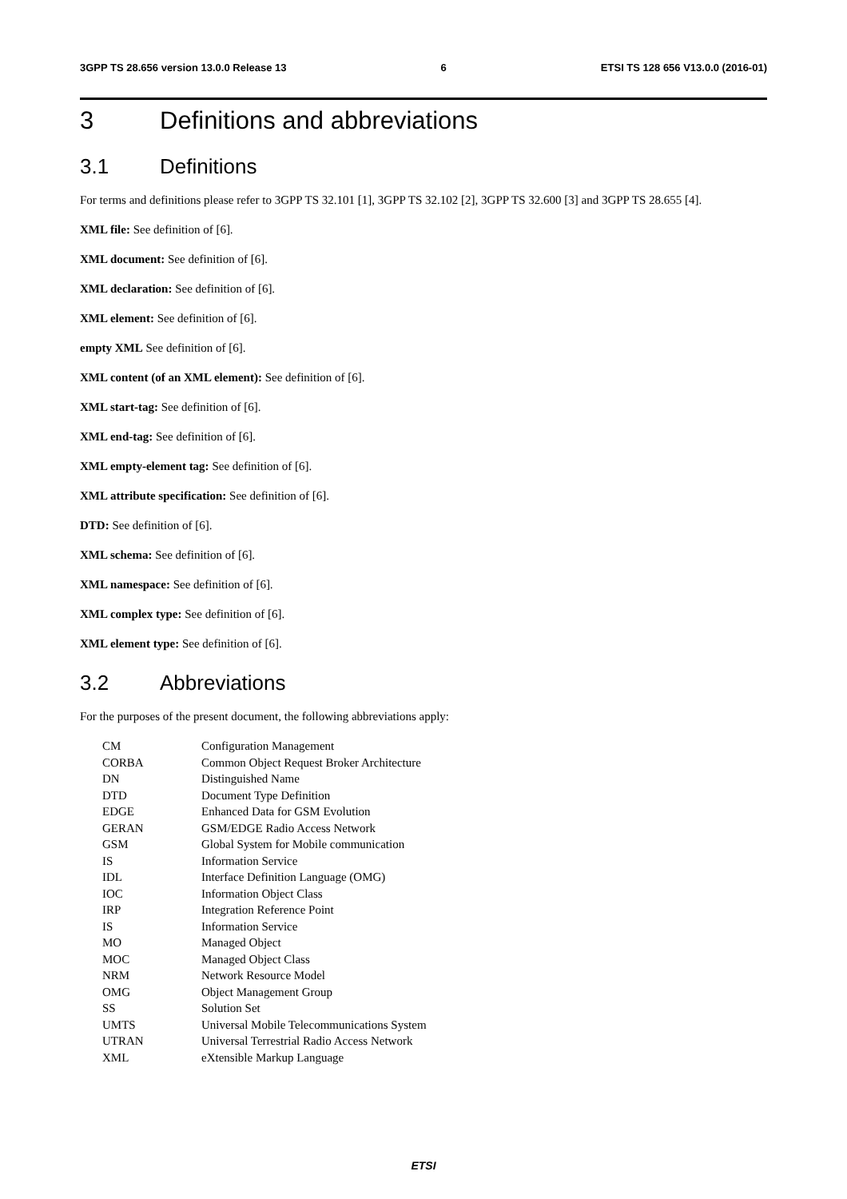3GPP TS 28.656 version 13.0.0 Release 13 6 ETSI TS 128 656 V13.0.0 (2016-01)
3 Definitions and abbreviations
3.1 Definitions
For terms and definitions please refer to 3GPP TS 32.101 [1], 3GPP TS 32.102 [2], 3GPP TS 32.600 [3] and 3GPP TS 28.655 [4].
XML file: See definition of [6].
XML document: See definition of [6].
XML declaration: See definition of [6].
XML element: See definition of [6].
empty XML See definition of [6].
XML content (of an XML element): See definition of [6].
XML start-tag: See definition of [6].
XML end-tag: See definition of [6].
XML empty-element tag: See definition of [6].
XML attribute specification: See definition of [6].
DTD: See definition of [6].
XML schema: See definition of [6].
XML namespace: See definition of [6].
XML complex type: See definition of [6].
XML element type: See definition of [6].
3.2 Abbreviations
For the purposes of the present document, the following abbreviations apply:
| CM | Configuration Management |
| CORBA | Common Object Request Broker Architecture |
| DN | Distinguished Name |
| DTD | Document Type Definition |
| EDGE | Enhanced Data for GSM Evolution |
| GERAN | GSM/EDGE Radio Access Network |
| GSM | Global System for Mobile communication |
| IS | Information Service |
| IDL | Interface Definition Language (OMG) |
| IOC | Information Object Class |
| IRP | Integration Reference Point |
| IS | Information Service |
| MO | Managed Object |
| MOC | Managed Object Class |
| NRM | Network Resource Model |
| OMG | Object Management Group |
| SS | Solution Set |
| UMTS | Universal Mobile Telecommunications System |
| UTRAN | Universal Terrestrial Radio Access Network |
| XML | eXtensible Markup Language |
ETSI